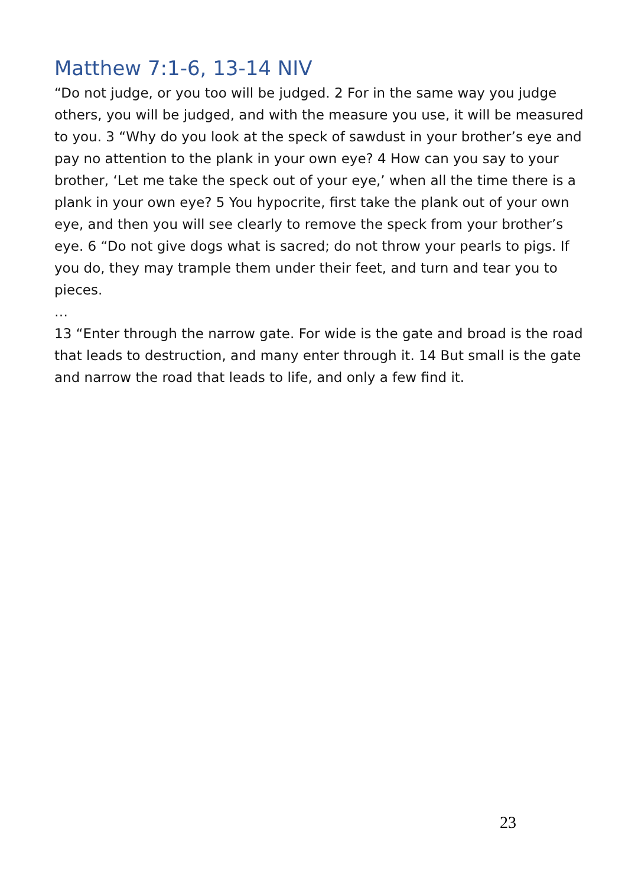Matthew 7:1-6, 13-14 NIV
“Do not judge, or you too will be judged. 2 For in the same way you judge others, you will be judged, and with the measure you use, it will be measured to you. 3 “Why do you look at the speck of sawdust in your brother’s eye and pay no attention to the plank in your own eye? 4 How can you say to your brother, ‘Let me take the speck out of your eye,’ when all the time there is a plank in your own eye? 5 You hypocrite, first take the plank out of your own eye, and then you will see clearly to remove the speck from your brother’s eye. 6 “Do not give dogs what is sacred; do not throw your pearls to pigs. If you do, they may trample them under their feet, and turn and tear you to pieces.
…
13 “Enter through the narrow gate. For wide is the gate and broad is the road that leads to destruction, and many enter through it. 14 But small is the gate and narrow the road that leads to life, and only a few find it.
23